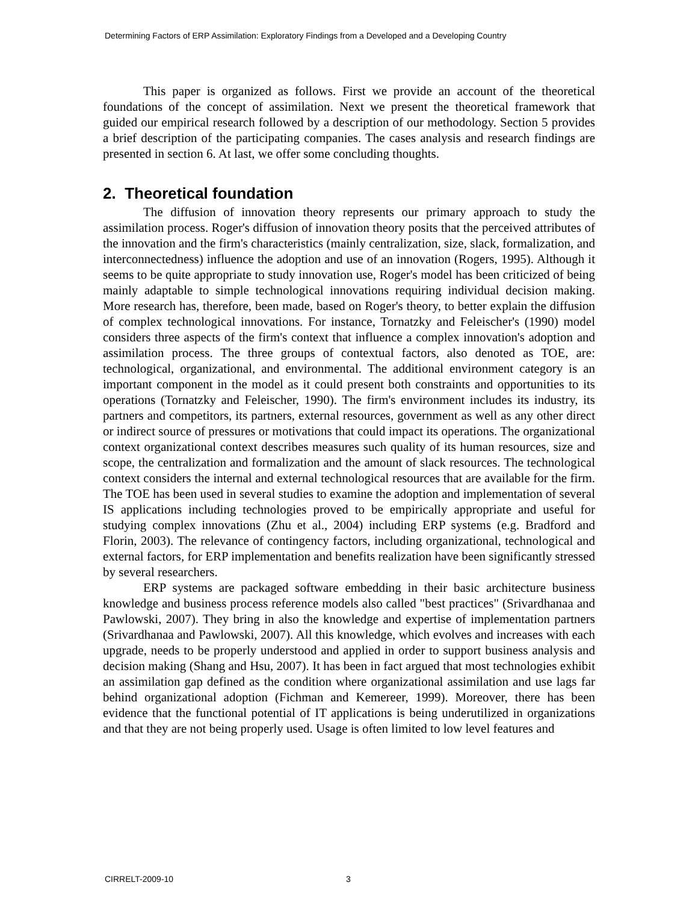Determining Factors of ERP Assimilation: Exploratory Findings from a Developed and a Developing Country
This paper is organized as follows. First we provide an account of the theoretical foundations of the concept of assimilation. Next we present the theoretical framework that guided our empirical research followed by a description of our methodology. Section 5 provides a brief description of the participating companies. The cases analysis and research findings are presented in section 6. At last, we offer some concluding thoughts.
2. Theoretical foundation
The diffusion of innovation theory represents our primary approach to study the assimilation process. Roger's diffusion of innovation theory posits that the perceived attributes of the innovation and the firm's characteristics (mainly centralization, size, slack, formalization, and interconnectedness) influence the adoption and use of an innovation (Rogers, 1995). Although it seems to be quite appropriate to study innovation use, Roger's model has been criticized of being mainly adaptable to simple technological innovations requiring individual decision making. More research has, therefore, been made, based on Roger's theory, to better explain the diffusion of complex technological innovations. For instance, Tornatzky and Feleischer's (1990) model considers three aspects of the firm's context that influence a complex innovation's adoption and assimilation process. The three groups of contextual factors, also denoted as TOE, are: technological, organizational, and environmental. The additional environment category is an important component in the model as it could present both constraints and opportunities to its operations (Tornatzky and Feleischer, 1990). The firm's environment includes its industry, its partners and competitors, its partners, external resources, government as well as any other direct or indirect source of pressures or motivations that could impact its operations. The organizational context organizational context describes measures such quality of its human resources, size and scope, the centralization and formalization and the amount of slack resources. The technological context considers the internal and external technological resources that are available for the firm. The TOE has been used in several studies to examine the adoption and implementation of several IS applications including technologies proved to be empirically appropriate and useful for studying complex innovations (Zhu et al., 2004) including ERP systems (e.g. Bradford and Florin, 2003). The relevance of contingency factors, including organizational, technological and external factors, for ERP implementation and benefits realization have been significantly stressed by several researchers.
ERP systems are packaged software embedding in their basic architecture business knowledge and business process reference models also called "best practices" (Srivardhanaa and Pawlowski, 2007). They bring in also the knowledge and expertise of implementation partners (Srivardhanaa and Pawlowski, 2007). All this knowledge, which evolves and increases with each upgrade, needs to be properly understood and applied in order to support business analysis and decision making (Shang and Hsu, 2007). It has been in fact argued that most technologies exhibit an assimilation gap defined as the condition where organizational assimilation and use lags far behind organizational adoption (Fichman and Kemereer, 1999). Moreover, there has been evidence that the functional potential of IT applications is being underutilized in organizations and that they are not being properly used. Usage is often limited to low level features and
CIRRELT-2009-10 3